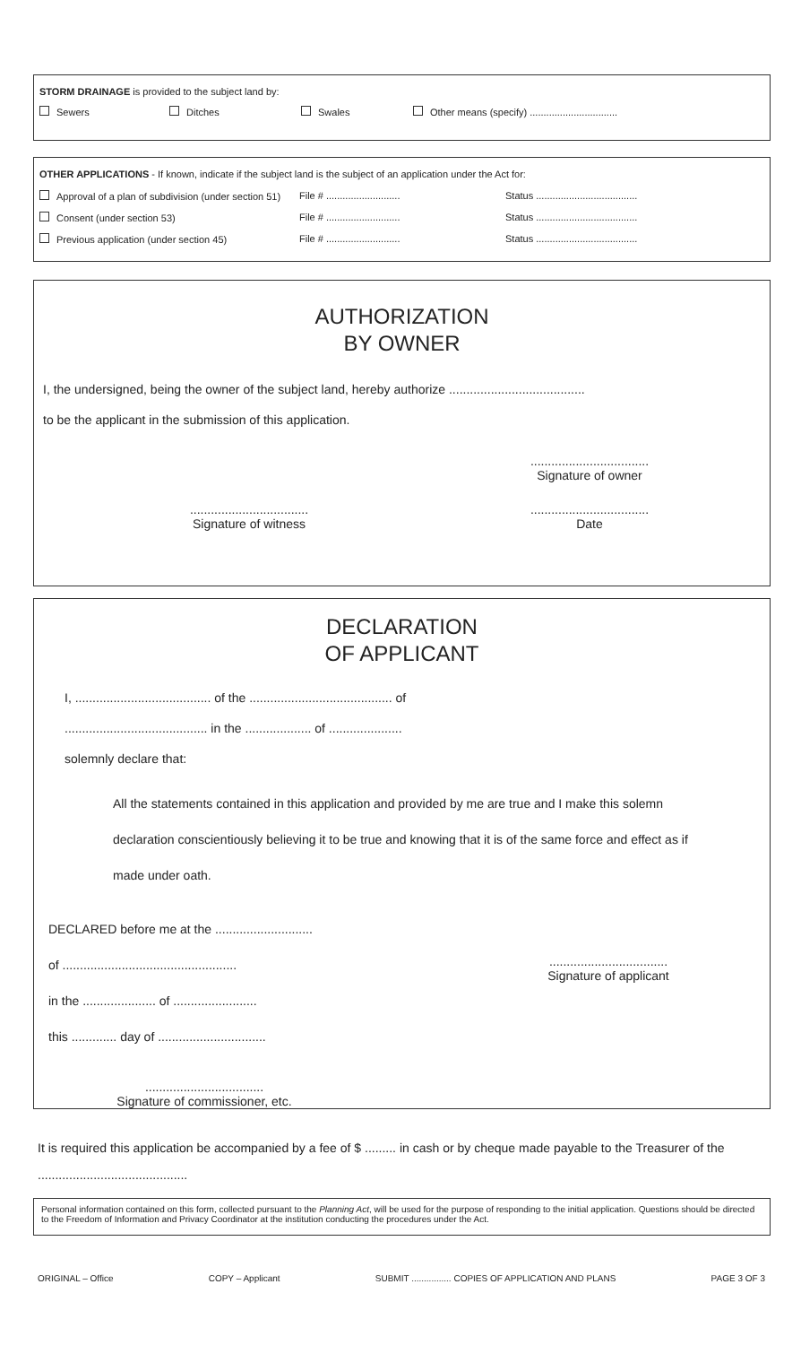STORM DRAINAGE is provided to the subject land by:
Sewers Ditches Swales Other means (specify) ................................
OTHER APPLICATIONS - If known, indicate if the subject land is the subject of an application under the Act for:
Approval of a plan of subdivision (under section 51) File # ........................... Status .....................................
Consent (under section 53) File # ........................... Status .....................................
Previous application (under section 45) File # ........................... Status .....................................
AUTHORIZATION
BY OWNER
I, the undersigned, being the owner of the subject land, hereby authorize .......................................
to be the applicant in the submission of this application.
..................................
Signature of owner
..................................
Signature of witness
..................................
Date
DECLARATION
OF APPLICANT
I, ....................................... of the ......................................... of
......................................... in the ................... of .....................
solemnly declare that:
All the statements contained in this application and provided by me are true and I make this solemn declaration conscientiously believing it to be true and knowing that it is of the same force and effect as if made under oath.
DECLARED before me at the ............................
of ..................................................
in the ..................... of ........................
this ............. day of ...............................
..................................
Signature of applicant
..................................
Signature of commissioner, etc.
It is required this application be accompanied by a fee of $ ......... in cash or by cheque made payable to the Treasurer of the ...........................................
Personal information contained on this form, collected pursuant to the Planning Act, will be used for the purpose of responding to the initial application. Questions should be directed to the Freedom of Information and Privacy Coordinator at the institution conducting the procedures under the Act.
ORIGINAL – Office COPY – Applicant SUBMIT ................ COPIES OF APPLICATION AND PLANS PAGE 3 OF 3